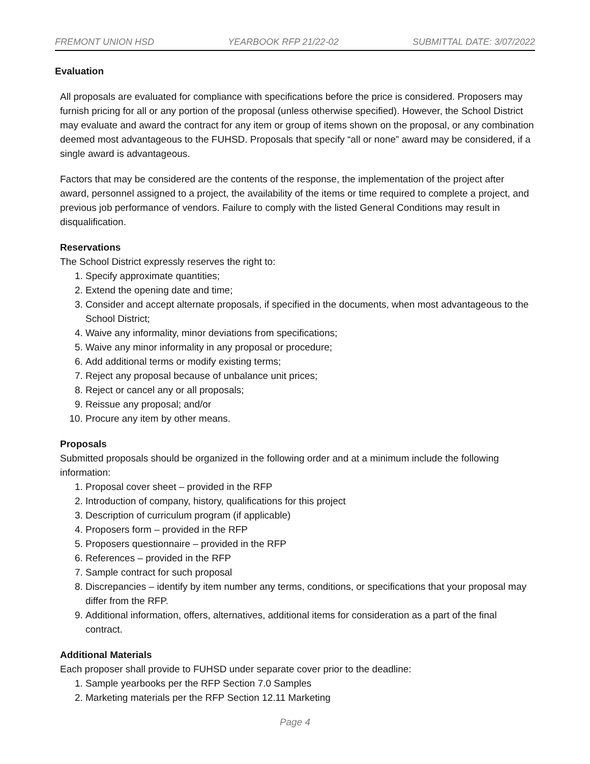FREMONT UNION HSD YEARBOOK RFP 21/22-02 SUBMITTAL DATE: 3/07/2022
Evaluation
All proposals are evaluated for compliance with specifications before the price is considered. Proposers may furnish pricing for all or any portion of the proposal (unless otherwise specified). However, the School District may evaluate and award the contract for any item or group of items shown on the proposal, or any combination deemed most advantageous to the FUHSD. Proposals that specify “all or none” award may be considered, if a single award is advantageous.
Factors that may be considered are the contents of the response, the implementation of the project after award, personnel assigned to a project, the availability of the items or time required to complete a project, and previous job performance of vendors. Failure to comply with the listed General Conditions may result in disqualification.
Reservations
The School District expressly reserves the right to:
1. Specify approximate quantities;
2. Extend the opening date and time;
3. Consider and accept alternate proposals, if specified in the documents, when most advantageous to the School District;
4. Waive any informality, minor deviations from specifications;
5. Waive any minor informality in any proposal or procedure;
6. Add additional terms or modify existing terms;
7. Reject any proposal because of unbalance unit prices;
8. Reject or cancel any or all proposals;
9. Reissue any proposal; and/or
10. Procure any item by other means.
Proposals
Submitted proposals should be organized in the following order and at a minimum include the following information:
1. Proposal cover sheet – provided in the RFP
2. Introduction of company, history, qualifications for this project
3. Description of curriculum program (if applicable)
4. Proposers form – provided in the RFP
5. Proposers questionnaire – provided in the RFP
6. References – provided in the RFP
7. Sample contract for such proposal
8. Discrepancies – identify by item number any terms, conditions, or specifications that your proposal may differ from the RFP.
9. Additional information, offers, alternatives, additional items for consideration as a part of the final contract.
Additional Materials
Each proposer shall provide to FUHSD under separate cover prior to the deadline:
1. Sample yearbooks per the RFP Section 7.0 Samples
2. Marketing materials per the RFP Section 12.11 Marketing
Page 4